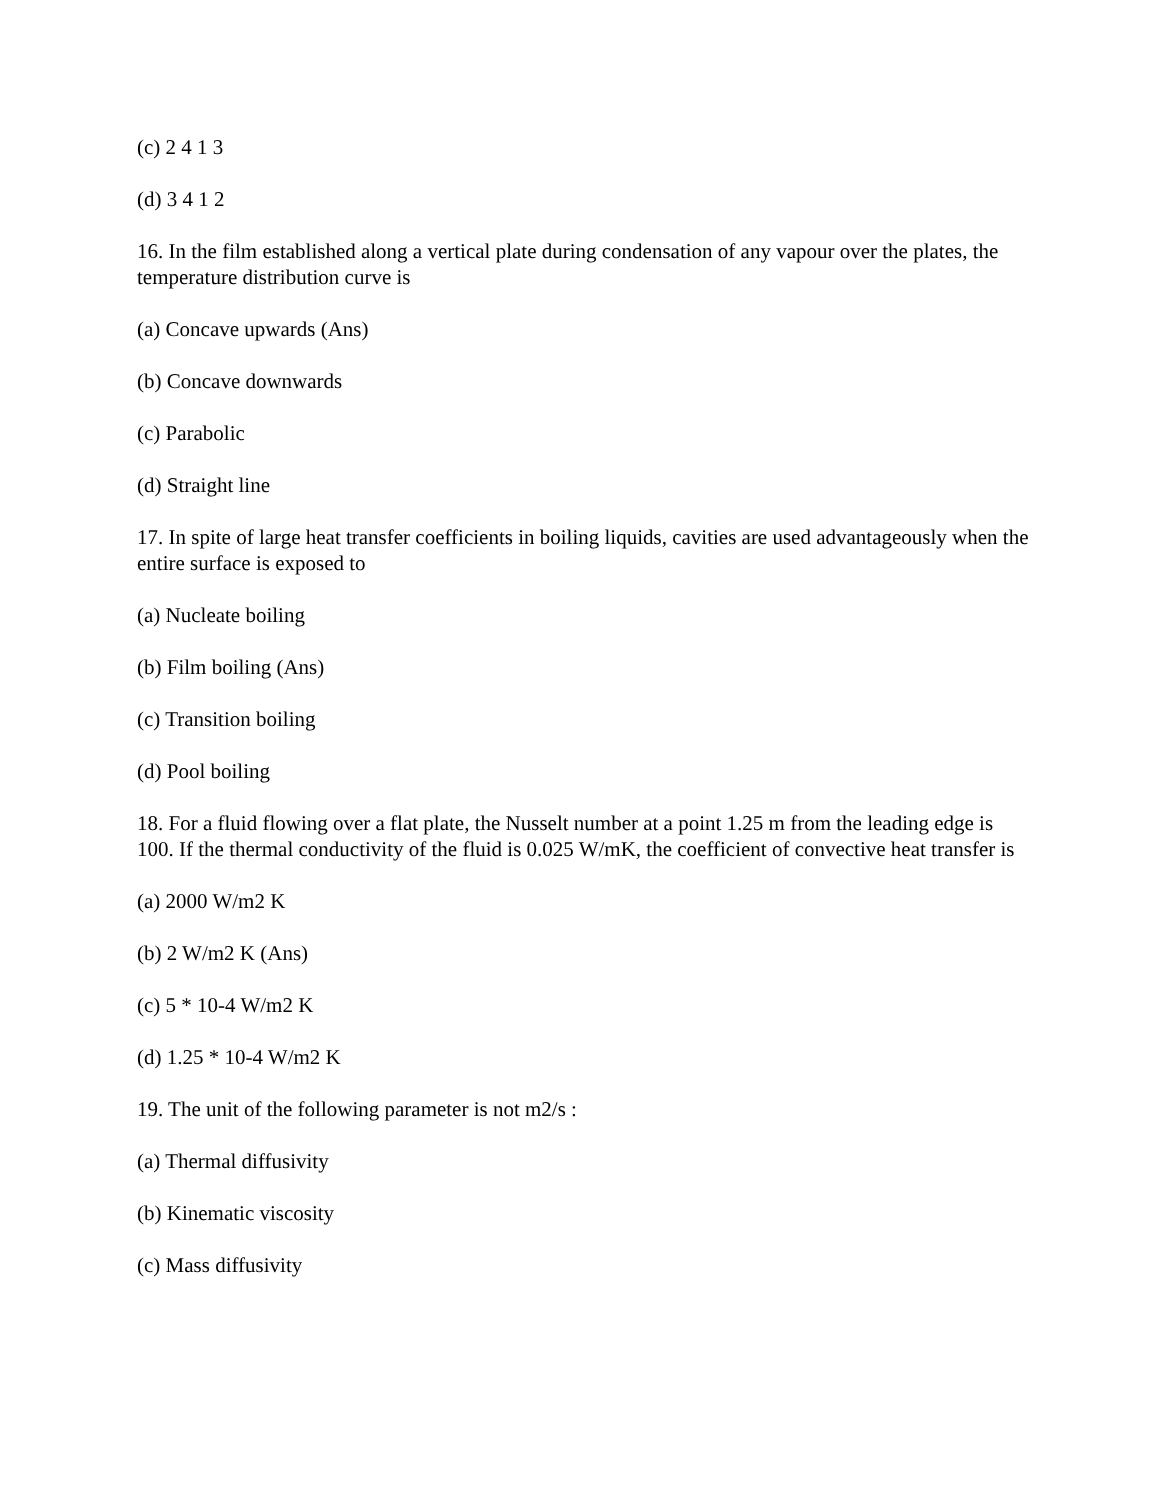(c) 2 4 1 3
(d) 3 4 1 2
16. In the film established along a vertical plate during condensation of any vapour over the plates, the temperature distribution curve is
(a) Concave upwards (Ans)
(b) Concave downwards
(c) Parabolic
(d) Straight line
17. In spite of large heat transfer coefficients in boiling liquids, cavities are used advantageously when the entire surface is exposed to
(a) Nucleate boiling
(b) Film boiling (Ans)
(c) Transition boiling
(d) Pool boiling
18. For a fluid flowing over a flat plate, the Nusselt number at a point 1.25 m from the leading edge is 100. If the thermal conductivity of the fluid is 0.025 W/mK, the coefficient of convective heat transfer is
(a) 2000 W/m2 K
(b) 2 W/m2 K (Ans)
(c) 5 * 10-4 W/m2 K
(d) 1.25 * 10-4 W/m2 K
19. The unit of the following parameter is not m2/s :
(a) Thermal diffusivity
(b) Kinematic viscosity
(c) Mass diffusivity